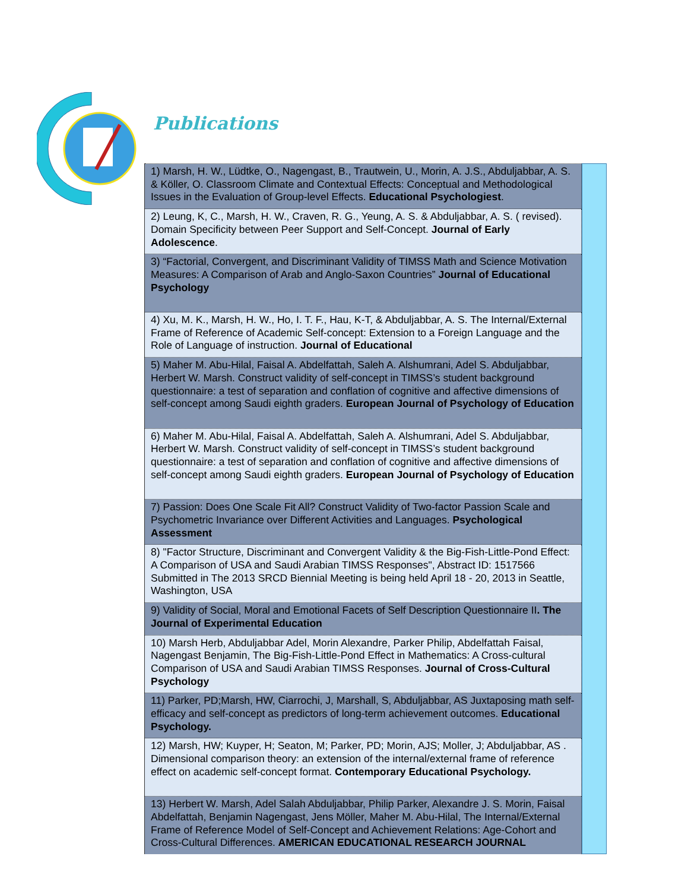Publications
| 1) Marsh, H. W., Lüdtke, O., Nagengast, B., Trautwein, U., Morin, A. J.S., Abduljabbar, A. S. & Köller, O. Classroom Climate and Contextual Effects: Conceptual and Methodological Issues in the Evaluation of Group-level Effects. Educational Psychologiest . |
| 2) Leung, K, C., Marsh, H. W., Craven, R. G., Yeung, A. S. & Abduljabbar, A. S. ( revised). Domain Specificity between Peer Support and Self-Concept. Journal of Early Adolescence . |
| 3) “Factorial, Convergent, and Discriminant Validity of TIMSS Math and Science Motivation Measures: A Comparison of Arab and Anglo-Saxon Countries” Journal of Educational Psychology |
| 4) Xu, M. K., Marsh, H. W., Ho, I. T. F., Hau, K-T, & Abduljabbar, A. S. The Internal/External Frame of Reference of Academic Self-concept: Extension to a Foreign Language and the Role of Language of instruction. Journal of Educational |
| 5) Maher M. Abu-Hilal, Faisal A. Abdelfattah, Saleh A. Alshumrani, Adel S. Abduljabbar, Herbert W. Marsh. Construct validity of self-concept in TIMSS’s student background questionnaire: a test of separation and conflation of cognitive and affective dimensions of self-concept among Saudi eighth graders. European Journal of Psychology of Education |
| 6) Maher M. Abu-Hilal, Faisal A. Abdelfattah, Saleh A. Alshumrani, Adel S. Abduljabbar, Herbert W. Marsh. Construct validity of self-concept in TIMSS’s student background questionnaire: a test of separation and conflation of cognitive and affective dimensions of self-concept among Saudi eighth graders. European Journal of Psychology of Education |
| 7) Passion: Does One Scale Fit All? Construct Validity of Two-factor Passion Scale and Psychometric Invariance over Different Activities and Languages. Psychological Assessment |
| 8) "Factor Structure, Discriminant and Convergent Validity & the Big-Fish-Little-Pond Effect: A Comparison of USA and Saudi Arabian TIMSS Responses", Abstract ID: 1517566 Submitted in The 2013 SRCD Biennial Meeting is being held April 18 - 20, 2013 in Seattle, Washington, USA |
| 9) Validity of Social, Moral and Emotional Facets of Self Description Questionnaire II . The Journal of Experimental Education |
| 10) Marsh Herb, Abduljabbar Adel, Morin Alexandre, Parker Philip, Abdelfattah Faisal, Nagengast Benjamin, The Big-Fish-Little-Pond Effect in Mathematics: A Cross-cultural Comparison of USA and Saudi Arabian TIMSS Responses. Journal of Cross-Cultural Psychology |
| 11) Parker, PD;Marsh, HW, Ciarrochi, J, Marshall, S, Abduljabbar, AS Juxtaposing math self-efficacy and self-concept as predictors of long-term achievement outcomes. Educational Psychology. |
| 12) Marsh, HW; Kuyper, H; Seaton, M; Parker, PD; Morin, AJS; Moller, J; Abduljabbar, AS . Dimensional comparison theory: an extension of the internal/external frame of reference effect on academic self-concept format. Contemporary Educational Psychology. |
| 13) Herbert W. Marsh, Adel Salah Abduljabbar, Philip Parker, Alexandre J. S. Morin, Faisal Abdelfattah, Benjamin Nagengast, Jens Möller, Maher M. Abu-Hilal, The Internal/External Frame of Reference Model of Self-Concept and Achievement Relations: Age-Cohort and Cross-Cultural Differences. AMERICAN EDUCATIONAL RESEARCH JOURNAL |